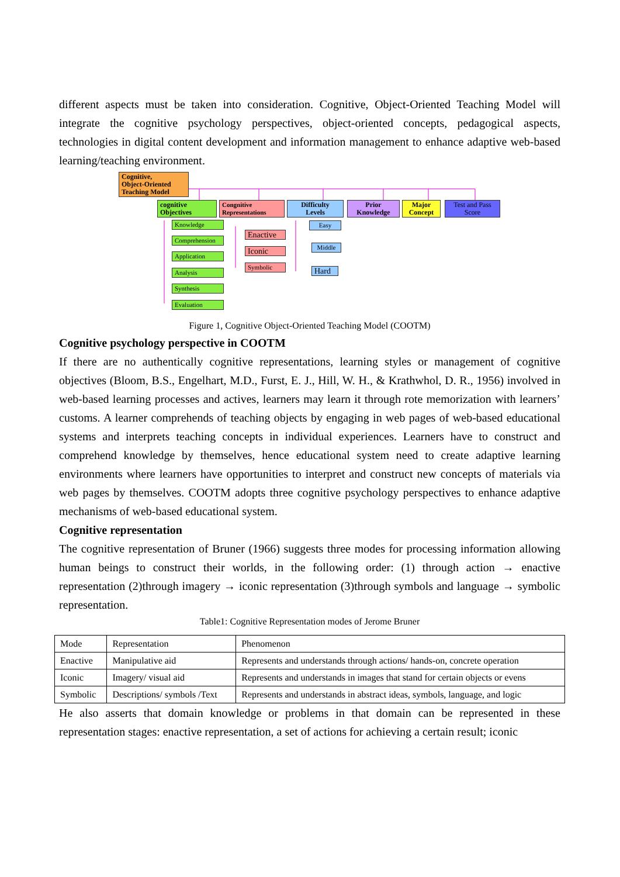different aspects must be taken into consideration. Cognitive, Object-Oriented Teaching Model will integrate the cognitive psychology perspectives, object-oriented concepts, pedagogical aspects, technologies in digital content development and information management to enhance adaptive web-based learning/teaching environment.
Cognitive,
Object-Oriented
Teaching Model
cognitive
Objectives
Congnitive
Representations
Difficulty
Levels
Prior
Knowledge
Major
Concept
Test and Pass
Score
Knowledge
Comprehension
Application
Analysis
Synthesis
Evaluation
Enactive
Iconic
Symbolic
Easy
Middle
Hard
Figure 1, Cognitive Object-Oriented Teaching Model (COOTM)
Cognitive psychology perspective in COOTM
If there are no authentically cognitive representations, learning styles or management of cognitive objectives (Bloom, B.S., Engelhart, M.D., Furst, E. J., Hill, W. H., & Krathwhol, D. R., 1956) involved in web-based learning processes and actives, learners may learn it through rote memorization with learners’ customs. A learner comprehends of teaching objects by engaging in web pages of web-based educational systems and interprets teaching concepts in individual experiences. Learners have to construct and comprehend knowledge by themselves, hence educational system need to create adaptive learning environments where learners have opportunities to interpret and construct new concepts of materials via web pages by themselves. COOTM adopts three cognitive psychology perspectives to enhance adaptive mechanisms of web-based educational system.
Cognitive representation
The cognitive representation of Bruner (1966) suggests three modes for processing information allowing human beings to construct their worlds, in the following order: (1) through action → enactive representation (2)through imagery → iconic representation (3)through symbols and language → symbolic representation.
Table1: Cognitive Representation modes of Jerome Bruner
| Mode | Representation | Phenomenon |
| Enactive | Manipulative aid | Represents and understands through actions/ hands-on, concrete operation |
| Iconic | Imagery/ visual aid | Represents and understands in images that stand for certain objects or evens |
| Symbolic | Descriptions/ symbols /Text | Represents and understands in abstract ideas, symbols, language, and logic |
He also asserts that domain knowledge or problems in that domain can be represented in these representation stages: enactive representation, a set of actions for achieving a certain result; iconic